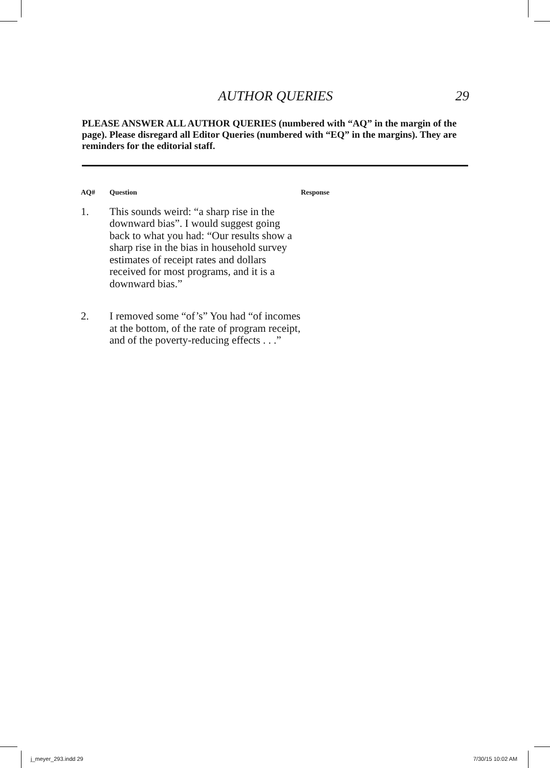AUTHOR QUERIES
29
PLEASE ANSWER ALL AUTHOR QUERIES (numbered with “AQ” in the margin of the page). Please disregard all Editor Queries (numbered with “EQ” in the margins). They are reminders for the editorial staff.
| AQ# | Question | Response |
| --- | --- | --- |
| 1. | This sounds weird: “a sharp rise in the downward bias”. I would suggest going back to what you had: “Our results show a sharp rise in the bias in household survey estimates of receipt rates and dollars received for most programs, and it is a downward bias.” | |
| 2. | I removed some “of’s” You had “of incomes at the bottom, of the rate of program receipt, and of the poverty-reducing effects . . .” | |
j_meyer_293.indd 29 7/30/15 10:02 AM